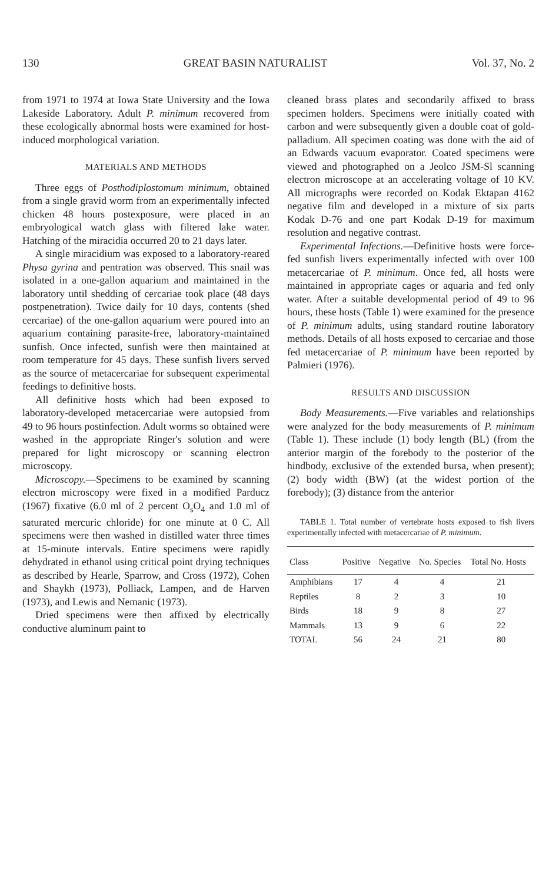130 GREAT BASIN NATURALIST Vol. 37, No. 2
from 1971 to 1974 at Iowa State University and the Iowa Lakeside Laboratory. Adult P. minimum recovered from these ecologically abnormal hosts were examined for host-induced morphological variation.
MATERIALS AND METHODS
Three eggs of Posthodiplostomum minimum, obtained from a single gravid worm from an experimentally infected chicken 48 hours postexposure, were placed in an embryological watch glass with filtered lake water. Hatching of the miracidia occurred 20 to 21 days later.
A single miracidium was exposed to a laboratory-reared Physa gyrina and pentration was observed. This snail was isolated in a one-gallon aquarium and maintained in the laboratory until shedding of cercariae took place (48 days postpenetration). Twice daily for 10 days, contents (shed cercariae) of the one-gallon aquarium were poured into an aquarium containing parasite-free, laboratory-maintained sunfish. Once infected, sunfish were then maintained at room temperature for 45 days. These sunfish livers served as the source of metacercariae for subsequent experimental feedings to definitive hosts.
All definitive hosts which had been exposed to laboratory-developed metacercariae were autopsied from 49 to 96 hours postinfection. Adult worms so obtained were washed in the appropriate Ringer's solution and were prepared for light microscopy or scanning electron microscopy.
Microscopy.—Specimens to be examined by scanning electron microscopy were fixed in a modified Parducz (1967) fixative (6.0 ml of 2 percent O<sub>s</sub>O<sub>4</sub> and 1.0 ml of saturated mercuric chloride) for one minute at 0 C. All specimens were then washed in distilled water three times at 15-minute intervals. Entire specimens were rapidly dehydrated in ethanol using critical point drying techniques as described by Hearle, Sparrow, and Cross (1972), Cohen and Shaykh (1973), Polliack, Lampen, and de Harven (1973), and Lewis and Nemanic (1973).
Dried specimens were then affixed by electrically conductive aluminum paint to
cleaned brass plates and secondarily affixed to brass specimen holders. Specimens were initially coated with carbon and were subsequently given a double coat of gold-palladium. All specimen coating was done with the aid of an Edwards vacuum evaporator. Coated specimens were viewed and photographed on a Jeolco JSM-Sl scanning electron microscope at an accelerating voltage of 10 KV. All micrographs were recorded on Kodak Ektapan 4162 negative film and developed in a mixture of six parts Kodak D-76 and one part Kodak D-19 for maximum resolution and negative contrast.
Experimental Infections.—Definitive hosts were force-fed sunfish livers experimentally infected with over 100 metacercariae of P. minimum. Once fed, all hosts were maintained in appropriate cages or aquaria and fed only water. After a suitable developmental period of 49 to 96 hours, these hosts (Table 1) were examined for the presence of P. minimum adults, using standard routine laboratory methods. Details of all hosts exposed to cercariae and those fed metacercariae of P. minimum have been reported by Palmieri (1976).
RESULTS AND DISCUSSION
Body Measurements.—Five variables and relationships were analyzed for the body measurements of P. minimum (Table 1). These include (1) body length (BL) (from the anterior margin of the forebody to the posterior of the hindbody, exclusive of the extended bursa, when present); (2) body width (BW) (at the widest portion of the forebody); (3) distance from the anterior
TABLE 1. Total number of vertebrate hosts exposed to fish livers experimentally infected with metacercariae of P. minimum.
| Class | Positive | Negative | No. Species | Total No. Hosts |
| --- | --- | --- | --- | --- |
| Amphibians | 17 | 4 | 4 | 21 |
| Reptiles | 8 | 2 | 3 | 10 |
| Birds | 18 | 9 | 8 | 27 |
| Mammals | 13 | 9 | 6 | 22 |
| TOTAL | 56 | 24 | 21 | 80 |